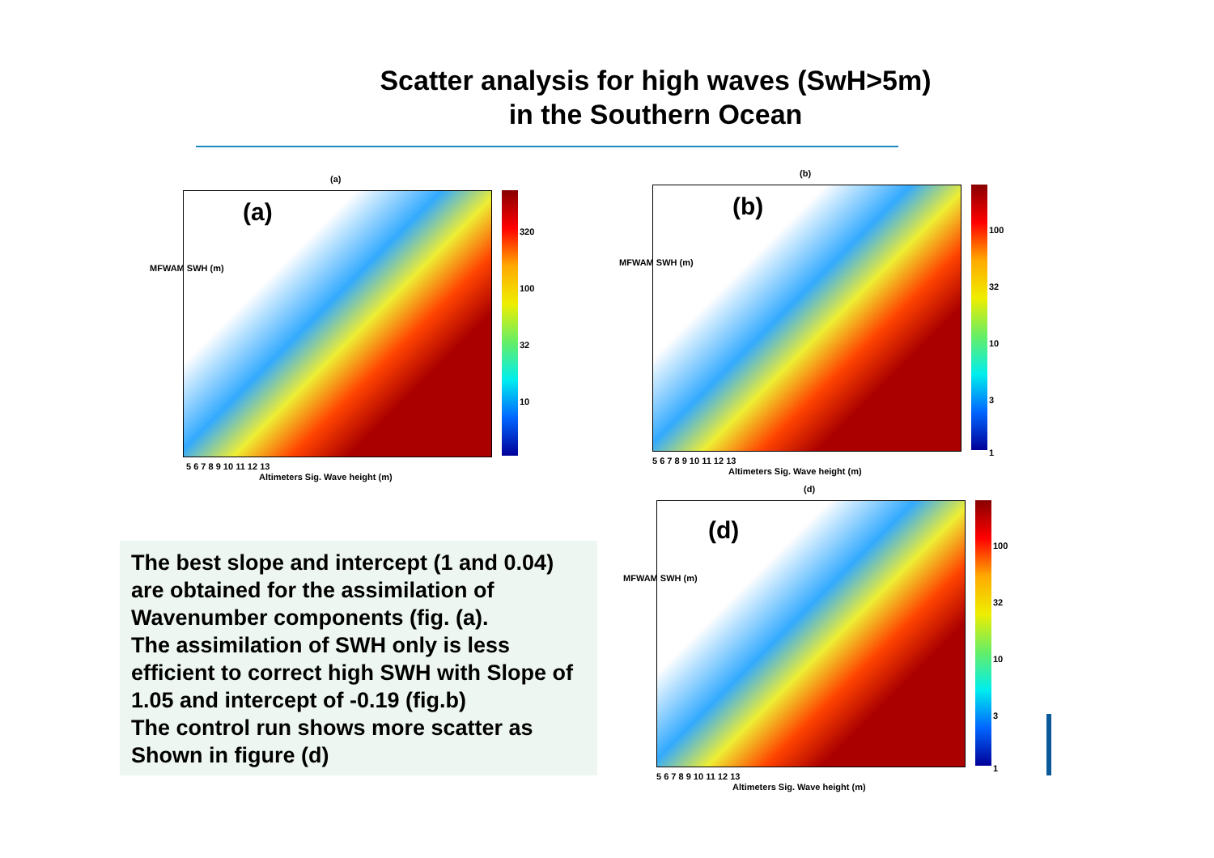Scatter analysis for high waves (SwH>5m)
in the Southern Ocean
(a)
(a)
320
100
32
10
5 6 7 8 9 10 11 12 13
Altimeters Sig. Wave height (m)
MFWAM SWH (m)
(b)
(b)
100
32
10
3
1
5 6 7 8 9 10 11 12 13
Altimeters Sig. Wave height (m)
MFWAM SWH (m)
The best slope and intercept (1 and 0.04) are obtained for the assimilation of Wavenumber components (fig. (a).
The assimilation of SWH only is less efficient to correct high SWH with Slope of 1.05 and intercept of -0.19 (fig.b)
The control run shows more scatter as Shown in figure (d)
(d)
(d)
100
32
10
3
1
5 6 7 8 9 10 11 12 13
Altimeters Sig. Wave height (m)
MFWAM SWH (m)